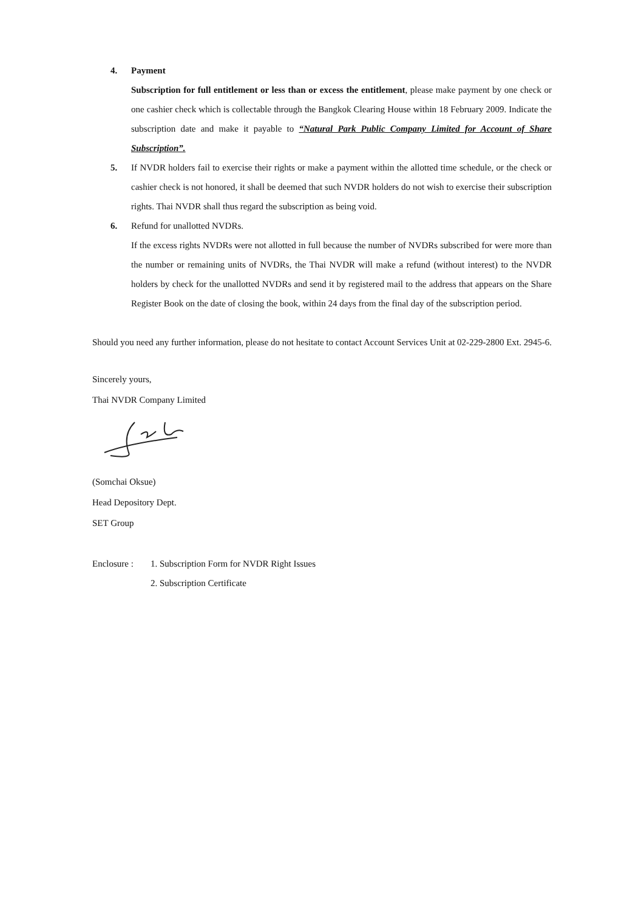4. Payment
Subscription for full entitlement or less than or excess the entitlement, please make payment by one check or one cashier check which is collectable through the Bangkok Clearing House within 18 February 2009. Indicate the subscription date and make it payable to “Natural Park Public Company Limited for Account of Share Subscription”.
5. If NVDR holders fail to exercise their rights or make a payment within the allotted time schedule, or the check or cashier check is not honored, it shall be deemed that such NVDR holders do not wish to exercise their subscription rights. Thai NVDR shall thus regard the subscription as being void.
6. Refund for unallotted NVDRs.
If the excess rights NVDRs were not allotted in full because the number of NVDRs subscribed for were more than the number or remaining units of NVDRs, the Thai NVDR will make a refund (without interest) to the NVDR holders by check for the unallotted NVDRs and send it by registered mail to the address that appears on the Share Register Book on the date of closing the book, within 24 days from the final day of the subscription period.
Should you need any further information, please do not hesitate to contact Account Services Unit at 02-229-2800 Ext. 2945-6.
Sincerely yours,
Thai NVDR Company Limited
(Somchai Oksue)
Head Depository Dept.
SET Group
Enclosure :
1. Subscription Form for NVDR Right Issues
2. Subscription Certificate